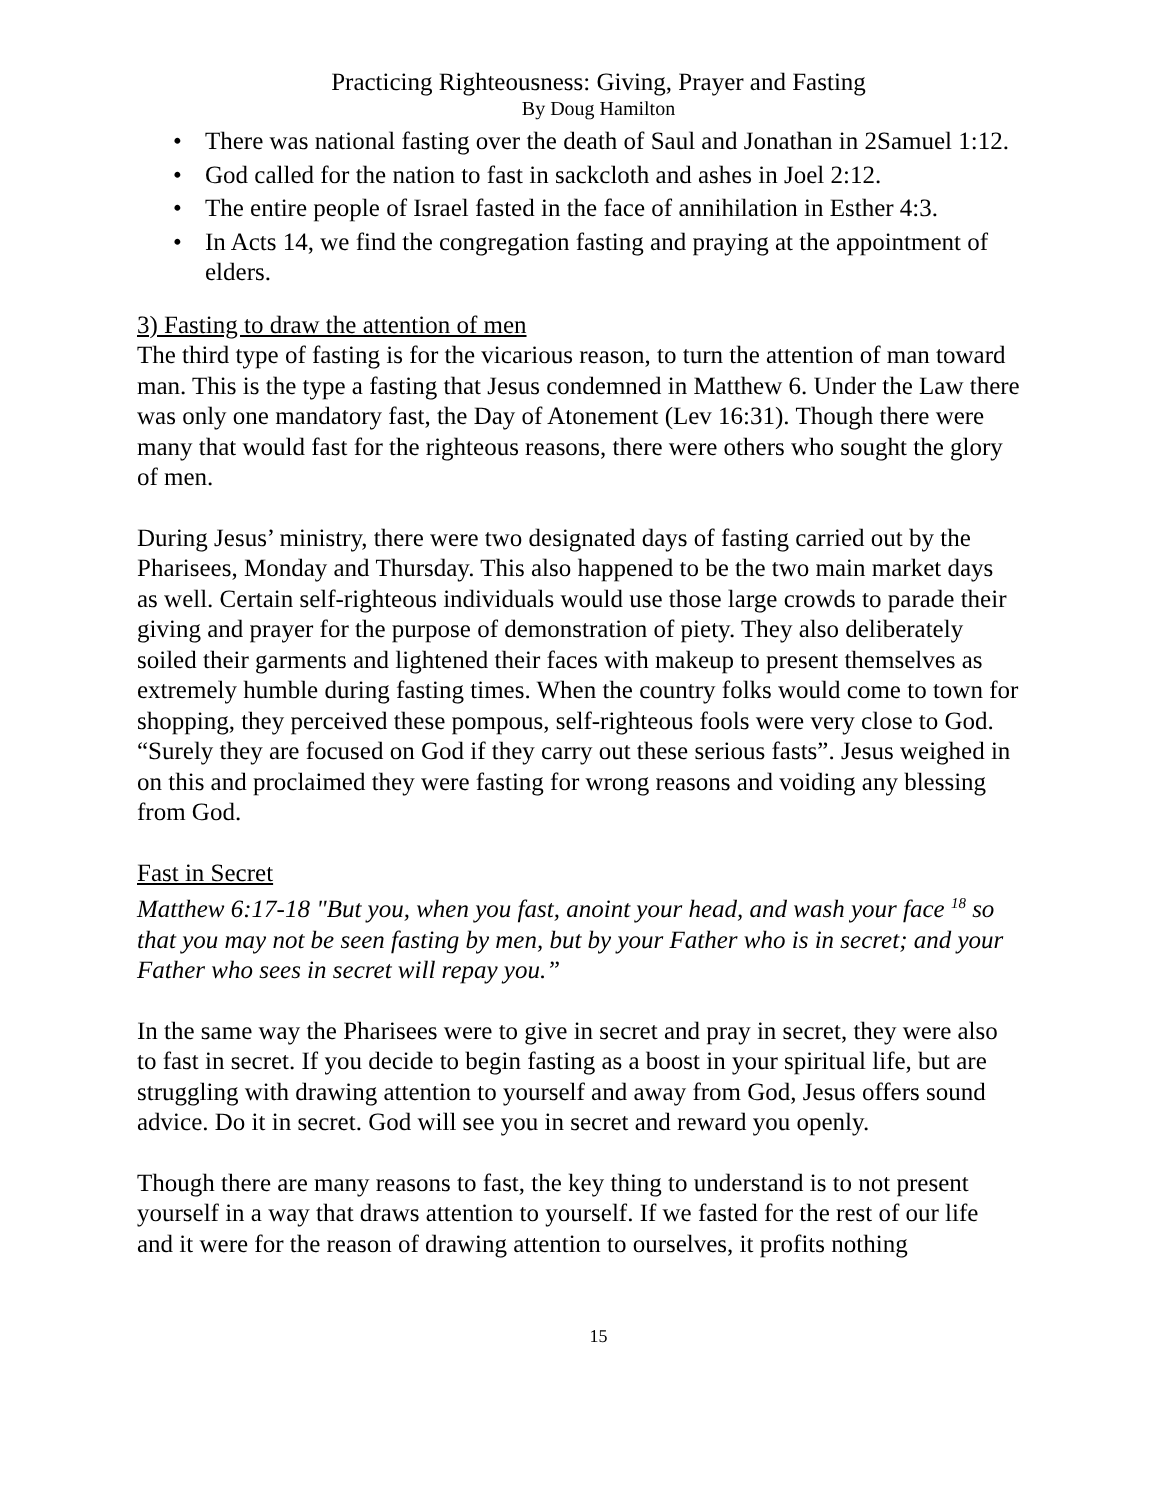Practicing Righteousness: Giving, Prayer and Fasting
By Doug Hamilton
• There was national fasting over the death of Saul and Jonathan in 2Samuel 1:12.
• God called for the nation to fast in sackcloth and ashes in Joel 2:12.
• The entire people of Israel fasted in the face of annihilation in Esther 4:3.
• In Acts 14, we find the congregation fasting and praying at the appointment of elders.
3) Fasting to draw the attention of men
The third type of fasting is for the vicarious reason, to turn the attention of man toward man. This is the type a fasting that Jesus condemned in Matthew 6. Under the Law there was only one mandatory fast, the Day of Atonement (Lev 16:31). Though there were many that would fast for the righteous reasons, there were others who sought the glory of men.
During Jesus’ ministry, there were two designated days of fasting carried out by the Pharisees, Monday and Thursday. This also happened to be the two main market days as well. Certain self-righteous individuals would use those large crowds to parade their giving and prayer for the purpose of demonstration of piety. They also deliberately soiled their garments and lightened their faces with makeup to present themselves as extremely humble during fasting times. When the country folks would come to town for shopping, they perceived these pompous, self-righteous fools were very close to God. “Surely they are focused on God if they carry out these serious fasts”. Jesus weighed in on this and proclaimed they were fasting for wrong reasons and voiding any blessing from God.
Fast in Secret
Matthew 6:17-18 "But you, when you fast, anoint your head, and wash your face <sup>18</sup> so that you may not be seen fasting by men, but by your Father who is in secret; and your Father who sees in secret will repay you.”
In the same way the Pharisees were to give in secret and pray in secret, they were also to fast in secret. If you decide to begin fasting as a boost in your spiritual life, but are struggling with drawing attention to yourself and away from God, Jesus offers sound advice. Do it in secret. God will see you in secret and reward you openly.
Though there are many reasons to fast, the key thing to understand is to not present yourself in a way that draws attention to yourself. If we fasted for the rest of our life and it were for the reason of drawing attention to ourselves, it profits nothing
15